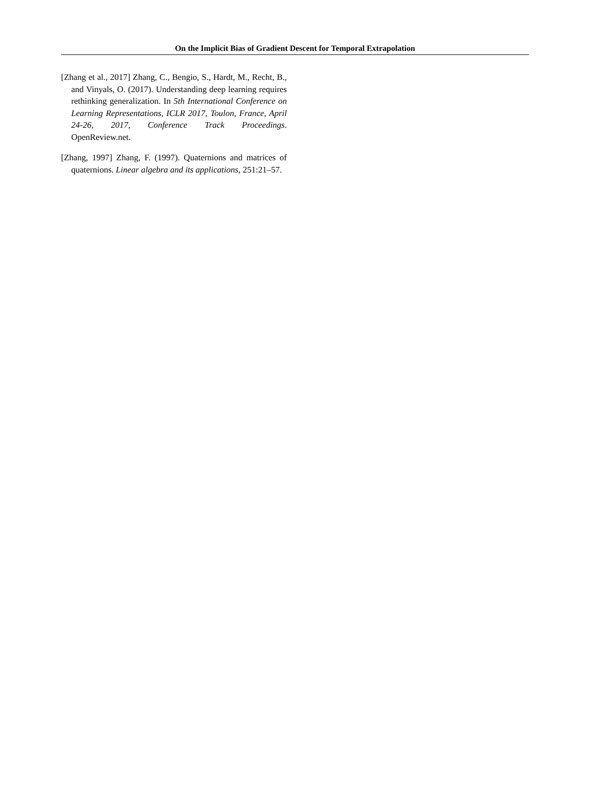On the Implicit Bias of Gradient Descent for Temporal Extrapolation
[Zhang et al., 2017] Zhang, C., Bengio, S., Hardt, M., Recht, B., and Vinyals, O. (2017). Understanding deep learning requires rethinking generalization. In 5th International Conference on Learning Representations, ICLR 2017, Toulon, France, April 24-26, 2017, Conference Track Proceedings. OpenReview.net.
[Zhang, 1997] Zhang, F. (1997). Quaternions and matrices of quaternions. Linear algebra and its applications, 251:21–57.